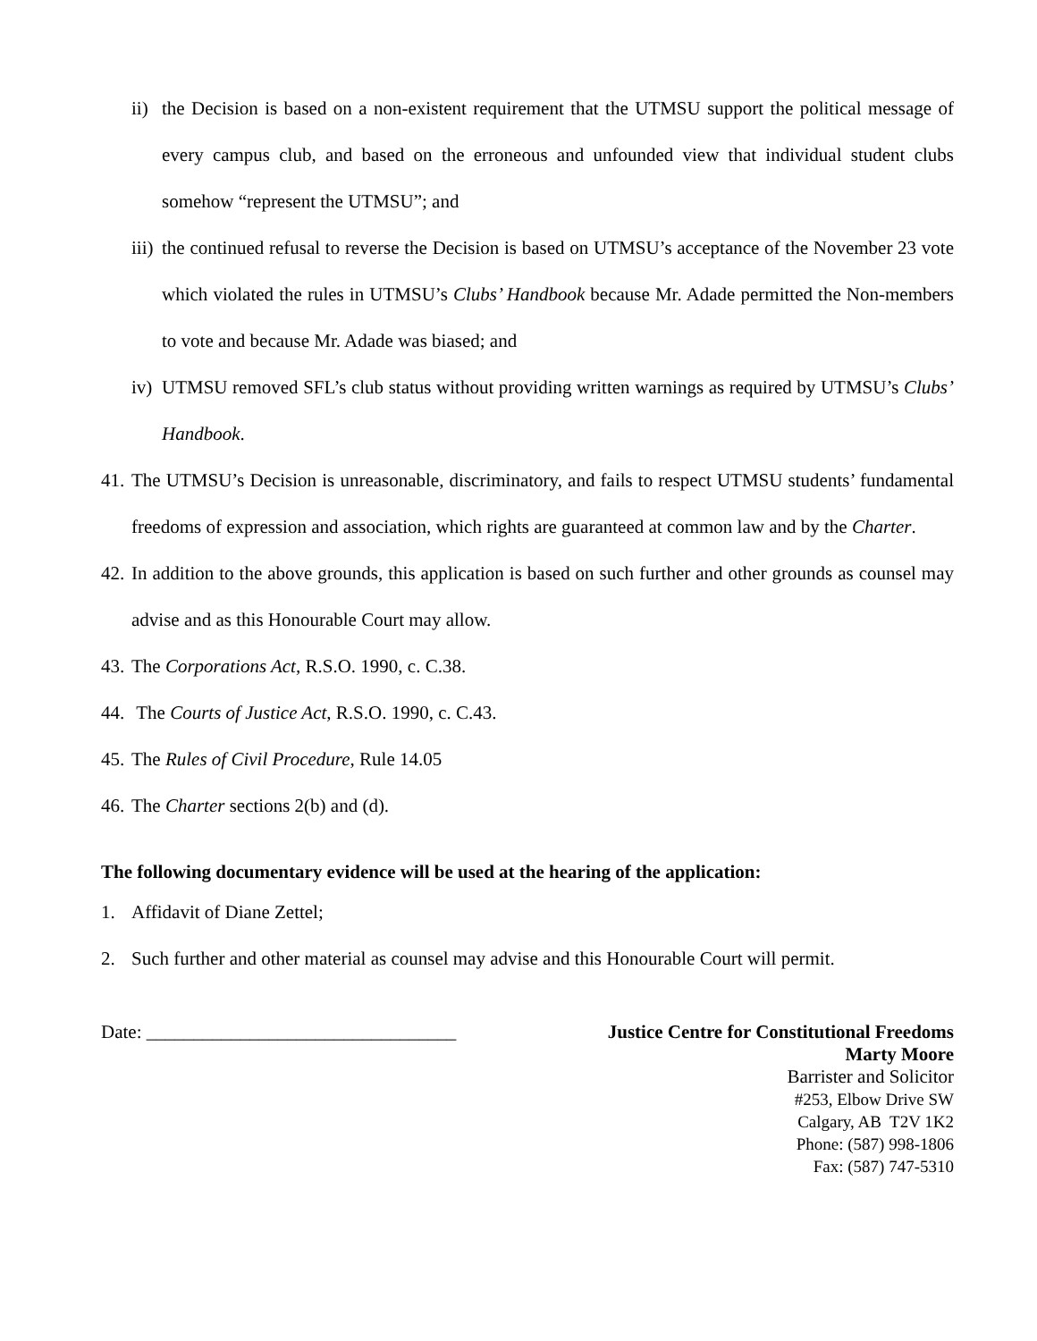ii) the Decision is based on a non-existent requirement that the UTMSU support the political message of every campus club, and based on the erroneous and unfounded view that individual student clubs somehow “represent the UTMSU”; and
iii) the continued refusal to reverse the Decision is based on UTMSU’s acceptance of the November 23 vote which violated the rules in UTMSU’s Clubs’ Handbook because Mr. Adade permitted the Non-members to vote and because Mr. Adade was biased; and
iv) UTMSU removed SFL’s club status without providing written warnings as required by UTMSU’s Clubs’ Handbook.
41. The UTMSU’s Decision is unreasonable, discriminatory, and fails to respect UTMSU students’ fundamental freedoms of expression and association, which rights are guaranteed at common law and by the Charter.
42. In addition to the above grounds, this application is based on such further and other grounds as counsel may advise and as this Honourable Court may allow.
43. The Corporations Act, R.S.O. 1990, c. C.38.
44. The Courts of Justice Act, R.S.O. 1990, c. C.43.
45. The Rules of Civil Procedure, Rule 14.05
46. The Charter sections 2(b) and (d).
The following documentary evidence will be used at the hearing of the application:
1. Affidavit of Diane Zettel;
2. Such further and other material as counsel may advise and this Honourable Court will permit.
Date: _________________________________
Justice Centre for Constitutional Freedoms
Marty Moore
Barrister and Solicitor
#253, Elbow Drive SW
Calgary, AB T2V 1K2
Phone: (587) 998-1806
Fax: (587) 747-5310